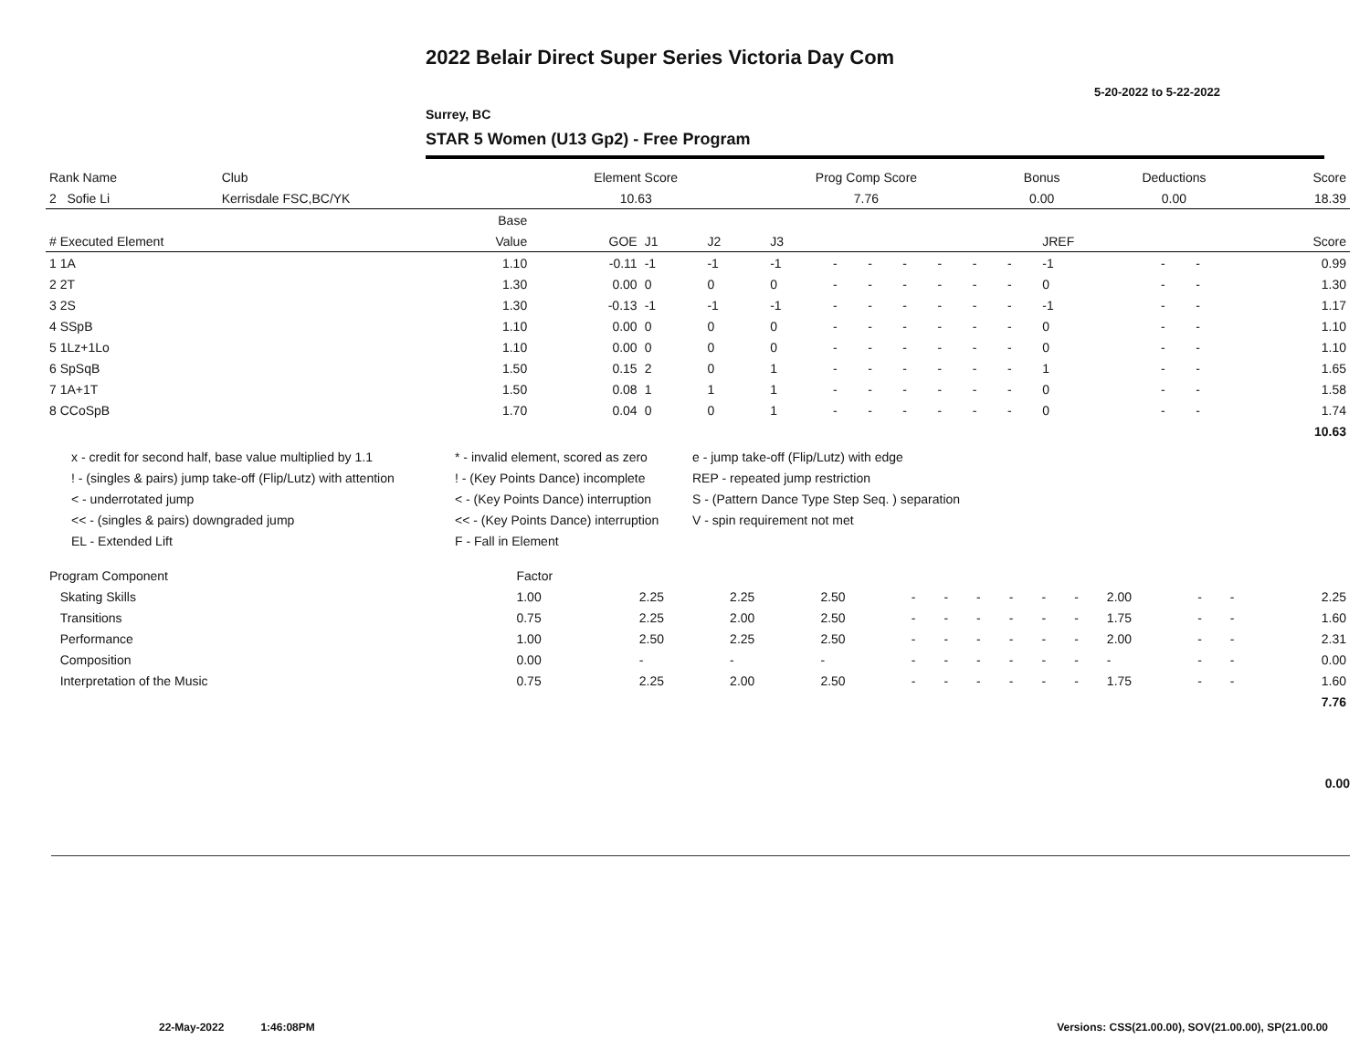2022 Belair Direct Super Series Victoria Day Com
5-20-2022 to 5-22-2022
Surrey, BC
STAR 5 Women (U13 Gp2) - Free Program
| Rank Name | Club | Element Score | Prog Comp Score | Bonus | Deductions | Score |
| 2 Sofie Li | Kerrisdale FSC,BC/YK | 10.63 | 7.76 | 0.00 | 0.00 | 18.39 |
| | Base | | | | | | | | | | | | | | |
| # Executed Element | Value | GOE | J1 | J2 | J3 | | | | | | | JREF | | | Score |
| 1 1A | 1.10 | -0.11 | -1 | -1 | -1 | - | - | - | - | - | - | -1 | - | - | 0.99 |
| 2 2T | 1.30 | 0.00 | 0 | 0 | 0 | - | - | - | - | - | - | 0 | - | - | 1.30 |
| 3 2S | 1.30 | -0.13 | -1 | -1 | -1 | - | - | - | - | - | - | -1 | - | - | 1.17 |
| 4 SSpB | 1.10 | 0.00 | 0 | 0 | 0 | - | - | - | - | - | - | 0 | - | - | 1.10 |
| 5 1Lz+1Lo | 1.10 | 0.00 | 0 | 0 | 0 | - | - | - | - | - | - | 0 | - | - | 1.10 |
| 6 SpSqB | 1.50 | 0.15 | 2 | 0 | 1 | - | - | - | - | - | - | 1 | - | - | 1.65 |
| 7 1A+1T | 1.50 | 0.08 | 1 | 1 | 1 | - | - | - | - | - | - | 0 | - | - | 1.58 |
| 8 CCoSpB | 1.70 | 0.04 | 0 | 0 | 1 | - | - | - | - | - | - | 0 | - | - | 1.74 |
| | | | | | | | | | | | | | | | 10.63 |
x - credit for second half, base value multiplied by 1.1
* - invalid element, scored as zero
e - jump take-off (Flip/Lutz) with edge
! - (singles & pairs) jump take-off (Flip/Lutz) with attention
! - (Key Points Dance) incomplete
REP - repeated jump restriction
< - underrotated jump
< - (Key Points Dance) interruption
S - (Pattern Dance Type Step Seq. ) separation
<< - (singles & pairs) downgraded jump
<< - (Key Points Dance) interruption
V - spin requirement not met
EL - Extended Lift
F - Fall in Element
| Program Component | Factor | | | | | | | | | | | | | |
| Skating Skills | 1.00 | 2.25 | 2.25 | 2.50 | - | - | - | - | - | - | 2.00 | - | - | 2.25 |
| Transitions | 0.75 | 2.25 | 2.00 | 2.50 | - | - | - | - | - | - | 1.75 | - | - | 1.60 |
| Performance | 1.00 | 2.50 | 2.25 | 2.50 | - | - | - | - | - | - | 2.00 | - | - | 2.31 |
| Composition | 0.00 | - | - | - | - | - | - | - | - | - | - | - | - | 0.00 |
| Interpretation of the Music | 0.75 | 2.25 | 2.00 | 2.50 | - | - | - | - | - | - | 1.75 | - | - | 1.60 |
| | | | | | | | | | | | | | | 7.76 |
0.00
22-May-2022 1:46:08PM
Versions: CSS(21.00.00), SOV(21.00.00), SP(21.00.00